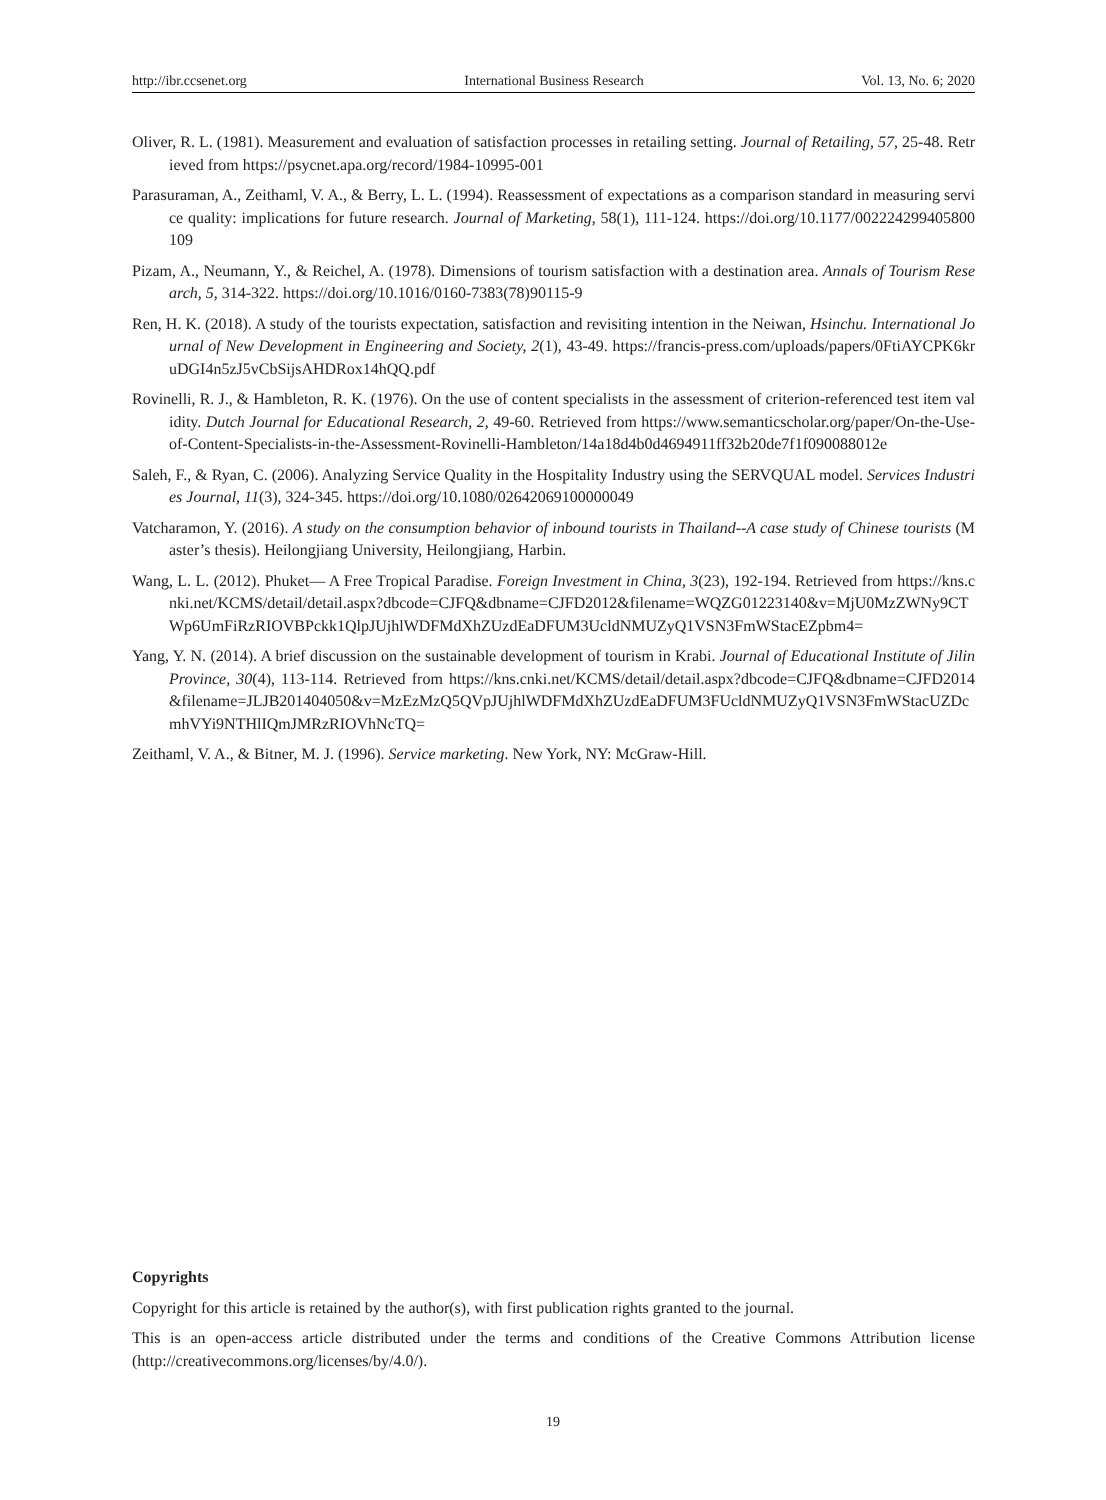http://ibr.ccsenet.org International Business Research Vol. 13, No. 6; 2020
Oliver, R. L. (1981). Measurement and evaluation of satisfaction processes in retailing setting. Journal of Retailing, 57, 25-48. Retrieved from https://psycnet.apa.org/record/1984-10995-001
Parasuraman, A., Zeithaml, V. A., & Berry, L. L. (1994). Reassessment of expectations as a comparison standard in measuring service quality: implications for future research. Journal of Marketing, 58(1), 111-124. https://doi.org/10.1177/002224299405800109
Pizam, A., Neumann, Y., & Reichel, A. (1978). Dimensions of tourism satisfaction with a destination area. Annals of Tourism Research, 5, 314-322. https://doi.org/10.1016/0160-7383(78)90115-9
Ren, H. K. (2018). A study of the tourists expectation, satisfaction and revisiting intention in the Neiwan, Hsinchu. International Journal of New Development in Engineering and Society, 2(1), 43-49. https://francis-press.com/uploads/papers/0FtiAYCPK6kruDGI4n5zJ5vCbSijsAHDRox14hQQ.pdf
Rovinelli, R. J., & Hambleton, R. K. (1976). On the use of content specialists in the assessment of criterion-referenced test item validity. Dutch Journal for Educational Research, 2, 49-60. Retrieved from https://www.semanticscholar.org/paper/On-the-Use-of-Content-Specialists-in-the-Assessment-Rovinelli-Hambleton/14a18d4b0d4694911ff32b20de7f1f090088012e
Saleh, F., & Ryan, C. (2006). Analyzing Service Quality in the Hospitality Industry using the SERVQUAL model. Services Industries Journal, 11(3), 324-345. https://doi.org/10.1080/02642069100000049
Vatcharamon, Y. (2016). A study on the consumption behavior of inbound tourists in Thailand--A case study of Chinese tourists (Master’s thesis). Heilongjiang University, Heilongjiang, Harbin.
Wang, L. L. (2012). Phuket— A Free Tropical Paradise. Foreign Investment in China, 3(23), 192-194. Retrieved from https://kns.cnki.net/KCMS/detail/detail.aspx?dbcode=CJFQ&dbname=CJFD2012&filename=WQZG01223140&v=MjU0MzZWNy9CTWp6UmFiRzRIOVBPckk1QlpJUjhlWDFMdXhZUzdEaDFUM3UcldNMUZyQ1VSN3FmWStacEZpbm4=
Yang, Y. N. (2014). A brief discussion on the sustainable development of tourism in Krabi. Journal of Educational Institute of Jilin Province, 30(4), 113-114. Retrieved from https://kns.cnki.net/KCMS/detail/detail.aspx?dbcode=CJFQ&dbname=CJFD2014&filename=JLJB201404050&v=MzEzMzQ5QVpJUjhlWDFMdXhZUzdEaDFUM3FUcldNMUZyQ1VSN3FmWStacUZDcmhVYi9NTHlIQmJMRzRIOVhNcTQ=
Zeithaml, V. A., & Bitner, M. J. (1996). Service marketing. New York, NY: McGraw-Hill.
Copyrights
Copyright for this article is retained by the author(s), with first publication rights granted to the journal.
This is an open-access article distributed under the terms and conditions of the Creative Commons Attribution license (http://creativecommons.org/licenses/by/4.0/).
19